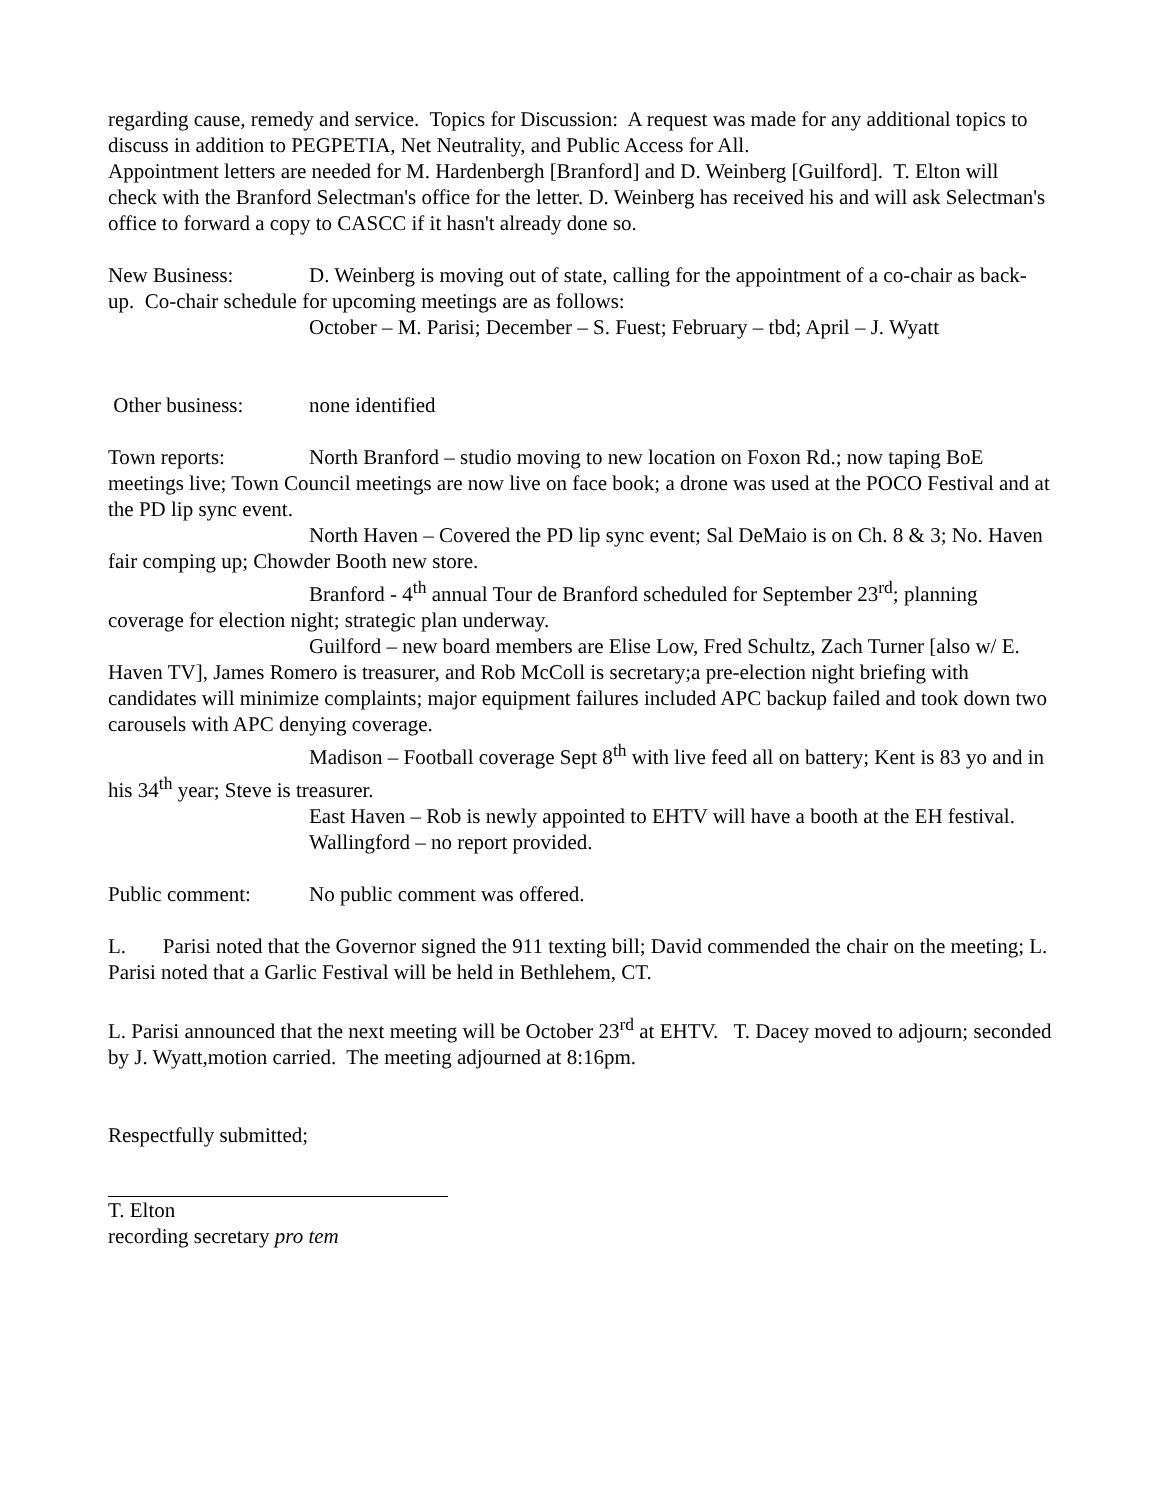regarding cause, remedy and service. Topics for Discussion: A request was made for any additional topics to discuss in addition to PEGPETIA, Net Neutrality, and Public Access for All.
Appointment letters are needed for M. Hardenbergh [Branford] and D. Weinberg [Guilford]. T. Elton will check with the Branford Selectman's office for the letter. D. Weinberg has received his and will ask Selectman's office to forward a copy to CASCC if it hasn't already done so.
New Business: D. Weinberg is moving out of state, calling for the appointment of a co-chair as back-up. Co-chair schedule for upcoming meetings are as follows:
October – M. Parisi; December – S. Fuest; February – tbd; April – J. Wyatt
Other business: none identified
Town reports: North Branford – studio moving to new location on Foxon Rd.; now taping BoE meetings live; Town Council meetings are now live on face book; a drone was used at the POCO Festival and at the PD lip sync event.
North Haven – Covered the PD lip sync event; Sal DeMaio is on Ch. 8 & 3; No. Haven fair comping up; Chowder Booth new store.
Branford - 4<sup>th</sup> annual Tour de Branford scheduled for September 23<sup>rd</sup>; planning coverage for election night; strategic plan underway.
Guilford – new board members are Elise Low, Fred Schultz, Zach Turner [also w/ E. Haven TV], James Romero is treasurer, and Rob McColl is secretary;a pre-election night briefing with candidates will minimize complaints; major equipment failures included APC backup failed and took down two carousels with APC denying coverage.
Madison – Football coverage Sept 8<sup>th</sup> with live feed all on battery; Kent is 83 yo and in his 34<sup>th</sup> year; Steve is treasurer.
East Haven – Rob is newly appointed to EHTV will have a booth at the EH festival.
Wallingford – no report provided.
Public comment: No public comment was offered.
L. Parisi noted that the Governor signed the 911 texting bill; David commended the chair on the meeting; L. Parisi noted that a Garlic Festival will be held in Bethlehem, CT.
L. Parisi announced that the next meeting will be October 23<sup>rd</sup> at EHTV. T. Dacey moved to adjourn; seconded by J. Wyatt,motion carried. The meeting adjourned at 8:16pm.
Respectfully submitted;
T. Elton
recording secretary pro tem